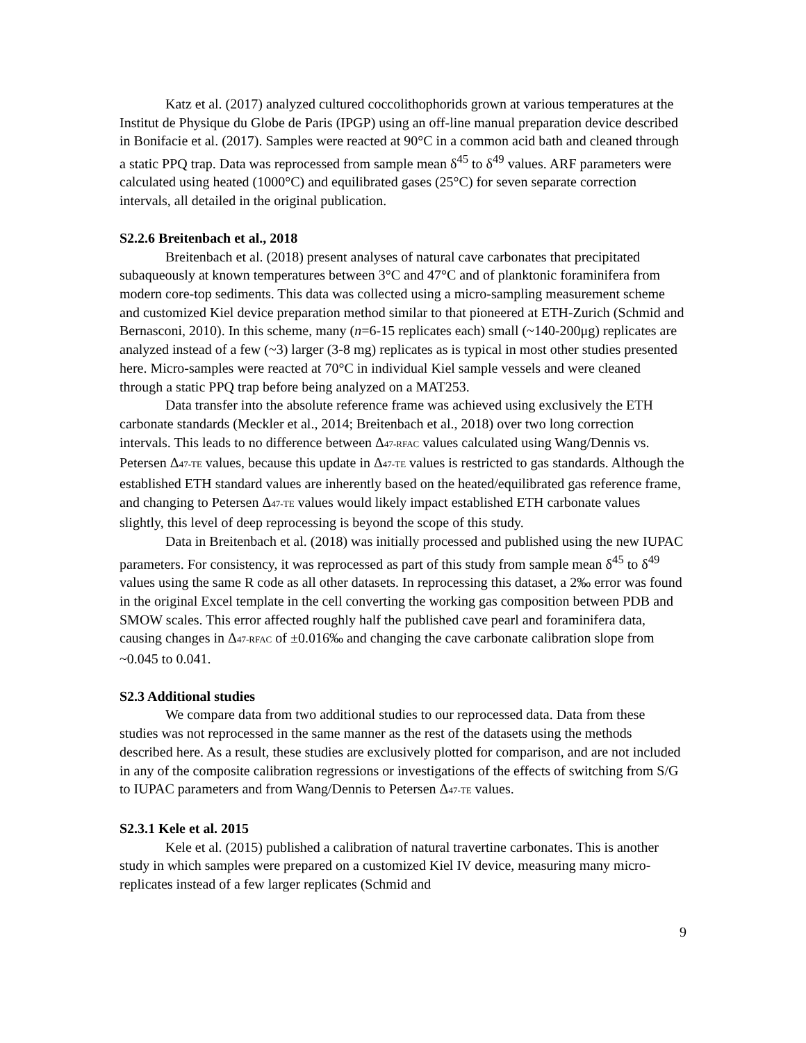Katz et al. (2017) analyzed cultured coccolithophorids grown at various temperatures at the Institut de Physique du Globe de Paris (IPGP) using an off-line manual preparation device described in Bonifacie et al. (2017). Samples were reacted at 90°C in a common acid bath and cleaned through a static PPQ trap. Data was reprocessed from sample mean δ<sup>45</sup> to δ<sup>49</sup> values. ARF parameters were calculated using heated (1000°C) and equilibrated gases (25°C) for seven separate correction intervals, all detailed in the original publication.
S2.2.6 Breitenbach et al., 2018
Breitenbach et al. (2018) present analyses of natural cave carbonates that precipitated subaqueously at known temperatures between 3°C and 47°C and of planktonic foraminifera from modern core-top sediments. This data was collected using a micro-sampling measurement scheme and customized Kiel device preparation method similar to that pioneered at ETH-Zurich (Schmid and Bernasconi, 2010). In this scheme, many (n=6-15 replicates each) small (~140-200μg) replicates are analyzed instead of a few (~3) larger (3-8 mg) replicates as is typical in most other studies presented here. Micro-samples were reacted at 70°C in individual Kiel sample vessels and were cleaned through a static PPQ trap before being analyzed on a MAT253.
Data transfer into the absolute reference frame was achieved using exclusively the ETH carbonate standards (Meckler et al., 2014; Breitenbach et al., 2018) over two long correction intervals. This leads to no difference between Δ47-RFAC values calculated using Wang/Dennis vs. Petersen Δ47-TE values, because this update in Δ47-TE values is restricted to gas standards. Although the established ETH standard values are inherently based on the heated/equilibrated gas reference frame, and changing to Petersen Δ47-TE values would likely impact established ETH carbonate values slightly, this level of deep reprocessing is beyond the scope of this study.
Data in Breitenbach et al. (2018) was initially processed and published using the new IUPAC parameters. For consistency, it was reprocessed as part of this study from sample mean δ<sup>45</sup> to δ<sup>49</sup> values using the same R code as all other datasets. In reprocessing this dataset, a 2‰ error was found in the original Excel template in the cell converting the working gas composition between PDB and SMOW scales. This error affected roughly half the published cave pearl and foraminifera data, causing changes in Δ47-RFAC of ±0.016‰ and changing the cave carbonate calibration slope from ~0.045 to 0.041.
S2.3 Additional studies
We compare data from two additional studies to our reprocessed data. Data from these studies was not reprocessed in the same manner as the rest of the datasets using the methods described here. As a result, these studies are exclusively plotted for comparison, and are not included in any of the composite calibration regressions or investigations of the effects of switching from S/G to IUPAC parameters and from Wang/Dennis to Petersen Δ47-TE values.
S2.3.1 Kele et al. 2015
Kele et al. (2015) published a calibration of natural travertine carbonates. This is another study in which samples were prepared on a customized Kiel IV device, measuring many micro-replicates instead of a few larger replicates (Schmid and
9